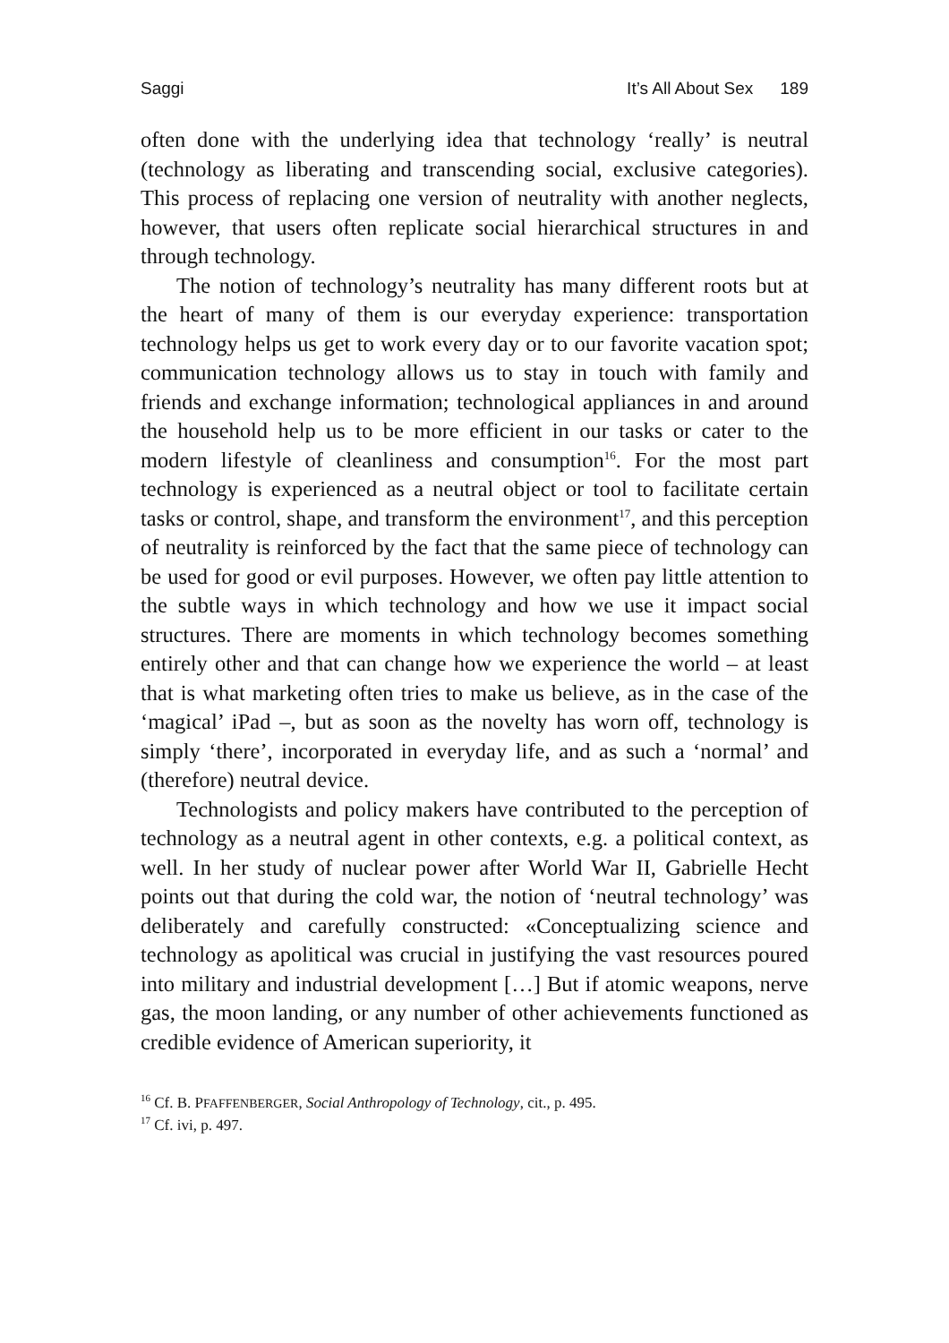Saggi It’s All About Sex 189
often done with the underlying idea that technology ‘really’ is neutral (technology as liberating and transcending social, exclusive categories). This process of replacing one version of neutrality with another neglects, however, that users often replicate social hierarchical structures in and through technology.
The notion of technology’s neutrality has many different roots but at the heart of many of them is our everyday experience: transportation technology helps us get to work every day or to our favorite vacation spot; communication technology allows us to stay in touch with family and friends and exchange information; technological appliances in and around the household help us to be more efficient in our tasks or cater to the modern lifestyle of cleanliness and consumption<sup>16</sup>. For the most part technology is experienced as a neutral object or tool to facilitate certain tasks or control, shape, and transform the environment<sup>17</sup>, and this perception of neutrality is reinforced by the fact that the same piece of technology can be used for good or evil purposes. However, we often pay little attention to the subtle ways in which technology and how we use it impact social structures. There are moments in which technology becomes something entirely other and that can change how we experience the world – at least that is what marketing often tries to make us believe, as in the case of the ‘magical’ iPad –, but as soon as the novelty has worn off, technology is simply ‘there’, incorporated in everyday life, and as such a ‘normal’ and (therefore) neutral device.
Technologists and policy makers have contributed to the perception of technology as a neutral agent in other contexts, e.g. a political context, as well. In her study of nuclear power after World War II, Gabrielle Hecht points out that during the cold war, the notion of ‘neutral technology’ was deliberately and carefully constructed: «Conceptualizing science and technology as apolitical was crucial in justifying the vast resources poured into military and industrial development […] But if atomic weapons, nerve gas, the moon landing, or any number of other achievements functioned as credible evidence of American superiority, it
<sup>16</sup> Cf. B. PFAFFENBERGER, Social Anthropology of Technology, cit., p. 495.
<sup>17</sup> Cf. ivi, p. 497.